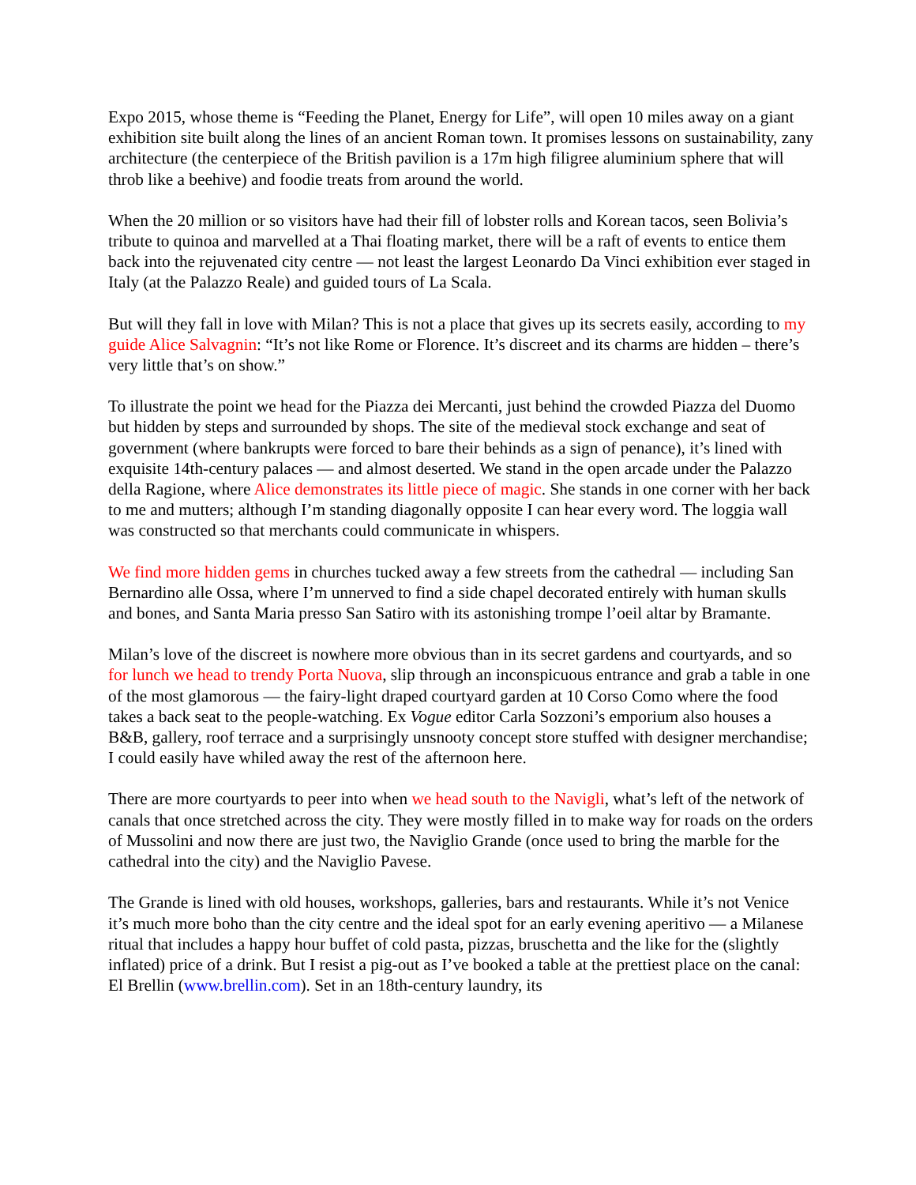Expo 2015, whose theme is “Feeding the Planet, Energy for Life”, will open 10 miles away on a giant exhibition site built along the lines of an ancient Roman town. It promises lessons on sustainability, zany architecture (the centerpiece of the British pavilion is a 17m high filigree aluminium sphere that will throb like a beehive) and foodie treats from around the world.
When the 20 million or so visitors have had their fill of lobster rolls and Korean tacos, seen Bolivia’s tribute to quinoa and marvelled at a Thai floating market, there will be a raft of events to entice them back into the rejuvenated city centre — not least the largest Leonardo Da Vinci exhibition ever staged in Italy (at the Palazzo Reale) and guided tours of La Scala.
But will they fall in love with Milan? This is not a place that gives up its secrets easily, according to my guide Alice Salvagnin: “It’s not like Rome or Florence. It’s discreet and its charms are hidden – there’s very little that’s on show.”
To illustrate the point we head for the Piazza dei Mercanti, just behind the crowded Piazza del Duomo but hidden by steps and surrounded by shops. The site of the medieval stock exchange and seat of government (where bankrupts were forced to bare their behinds as a sign of penance), it’s lined with exquisite 14th-century palaces — and almost deserted. We stand in the open arcade under the Palazzo della Ragione, where Alice demonstrates its little piece of magic. She stands in one corner with her back to me and mutters; although I’m standing diagonally opposite I can hear every word. The loggia wall was constructed so that merchants could communicate in whispers.
We find more hidden gems in churches tucked away a few streets from the cathedral — including San Bernardino alle Ossa, where I’m unnerved to find a side chapel decorated entirely with human skulls and bones, and Santa Maria presso San Satiro with its astonishing trompe l’oeil altar by Bramante.
Milan’s love of the discreet is nowhere more obvious than in its secret gardens and courtyards, and so for lunch we head to trendy Porta Nuova, slip through an inconspicuous entrance and grab a table in one of the most glamorous — the fairy-light draped courtyard garden at 10 Corso Como where the food takes a back seat to the people-watching. Ex Vogue editor Carla Sozzoni’s emporium also houses a B&B, gallery, roof terrace and a surprisingly unsnooty concept store stuffed with designer merchandise; I could easily have whiled away the rest of the afternoon here.
There are more courtyards to peer into when we head south to the Navigli, what’s left of the network of canals that once stretched across the city. They were mostly filled in to make way for roads on the orders of Mussolini and now there are just two, the Naviglio Grande (once used to bring the marble for the cathedral into the city) and the Naviglio Pavese.
The Grande is lined with old houses, workshops, galleries, bars and restaurants. While it’s not Venice it’s much more boho than the city centre and the ideal spot for an early evening aperitivo — a Milanese ritual that includes a happy hour buffet of cold pasta, pizzas, bruschetta and the like for the (slightly inflated) price of a drink. But I resist a pig-out as I’ve booked a table at the prettiest place on the canal: El Brellin (www.brellin.com). Set in an 18th-century laundry, its